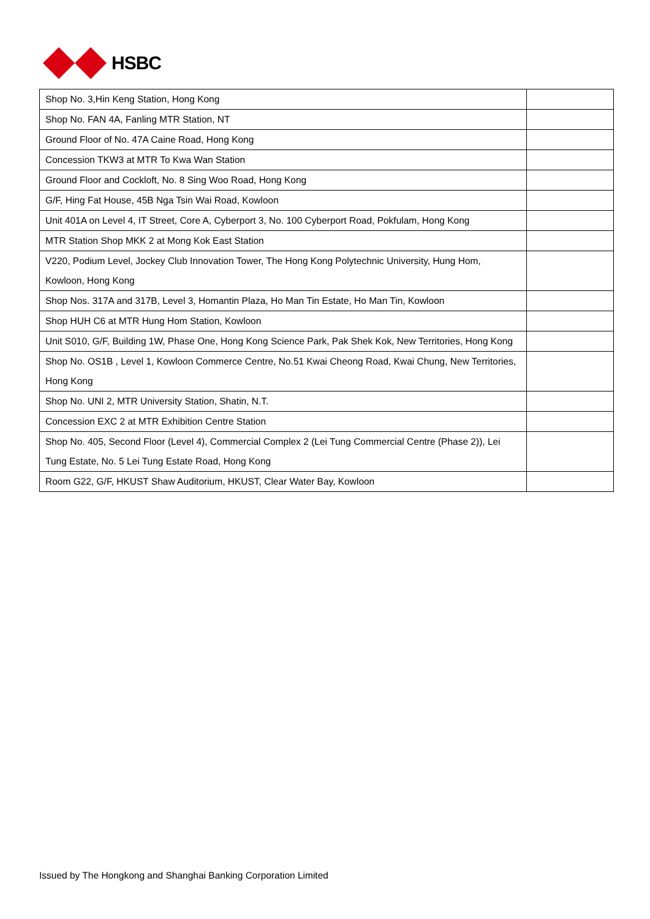HSBC
| Shop No. 3,Hin Keng Station, Hong Kong | |
| Shop No. FAN 4A, Fanling MTR Station, NT | |
| Ground Floor of No. 47A Caine Road, Hong Kong | |
| Concession TKW3 at MTR To Kwa Wan Station | |
| Ground Floor and Cockloft, No. 8 Sing Woo Road, Hong Kong | |
| G/F, Hing Fat House, 45B Nga Tsin Wai Road, Kowloon | |
| Unit 401A on Level 4, IT Street, Core A, Cyberport 3, No. 100 Cyberport Road, Pokfulam, Hong Kong | |
| MTR Station Shop MKK 2 at Mong Kok East Station | |
| V220, Podium Level, Jockey Club Innovation Tower, The Hong Kong Polytechnic University, Hung Hom, Kowloon, Hong Kong | |
| Shop Nos. 317A and 317B, Level 3, Homantin Plaza, Ho Man Tin Estate, Ho Man Tin, Kowloon | |
| Shop HUH C6 at MTR Hung Hom Station, Kowloon | |
| Unit S010, G/F, Building 1W, Phase One, Hong Kong Science Park, Pak Shek Kok, New Territories, Hong Kong | |
| Shop No. OS1B , Level 1, Kowloon Commerce Centre, No.51 Kwai Cheong Road, Kwai Chung, New Territories, Hong Kong | |
| Shop No. UNI 2, MTR University Station, Shatin, N.T. | |
| Concession EXC 2 at MTR Exhibition Centre Station | |
| Shop No. 405, Second Floor (Level 4), Commercial Complex 2 (Lei Tung Commercial Centre (Phase 2)), Lei Tung Estate, No. 5 Lei Tung Estate Road, Hong Kong | |
| Room G22, G/F, HKUST Shaw Auditorium, HKUST, Clear Water Bay, Kowloon | |
Issued by The Hongkong and Shanghai Banking Corporation Limited